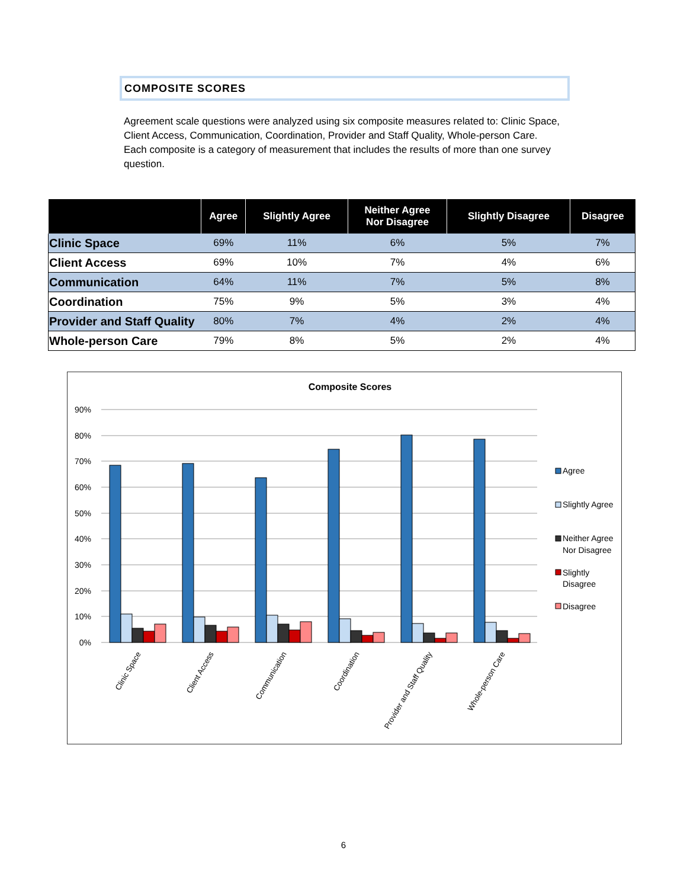COMPOSITE SCORES
Agreement scale questions were analyzed using six composite measures related to: Clinic Space, Client Access, Communication, Coordination, Provider and Staff Quality, Whole-person Care. Each composite is a category of measurement that includes the results of more than one survey question.
| | Agree | Slightly Agree | Neither Agree Nor Disagree | Slightly Disagree | Disagree |
| --- | --- | --- | --- | --- | --- |
| Clinic Space | 69% | 11% | 6% | 5% | 7% |
| Client Access | 69% | 10% | 7% | 4% | 6% |
| Communication | 64% | 11% | 7% | 5% | 8% |
| Coordination | 75% | 9% | 5% | 3% | 4% |
| Provider and Staff Quality | 80% | 7% | 4% | 2% | 4% |
| Whole-person Care | 79% | 8% | 5% | 2% | 4% |
Composite Scores
90%
80%
70%
60%
50%
40%
30%
20%
10%
0%
Clinic Space
Client Access
Communication
Coordination
Provider and Staff Quality
Whole-person Care
Agree
Slightly Agree
Neither Agree
Nor Disagree
Slightly
Disagree
Disagree
6